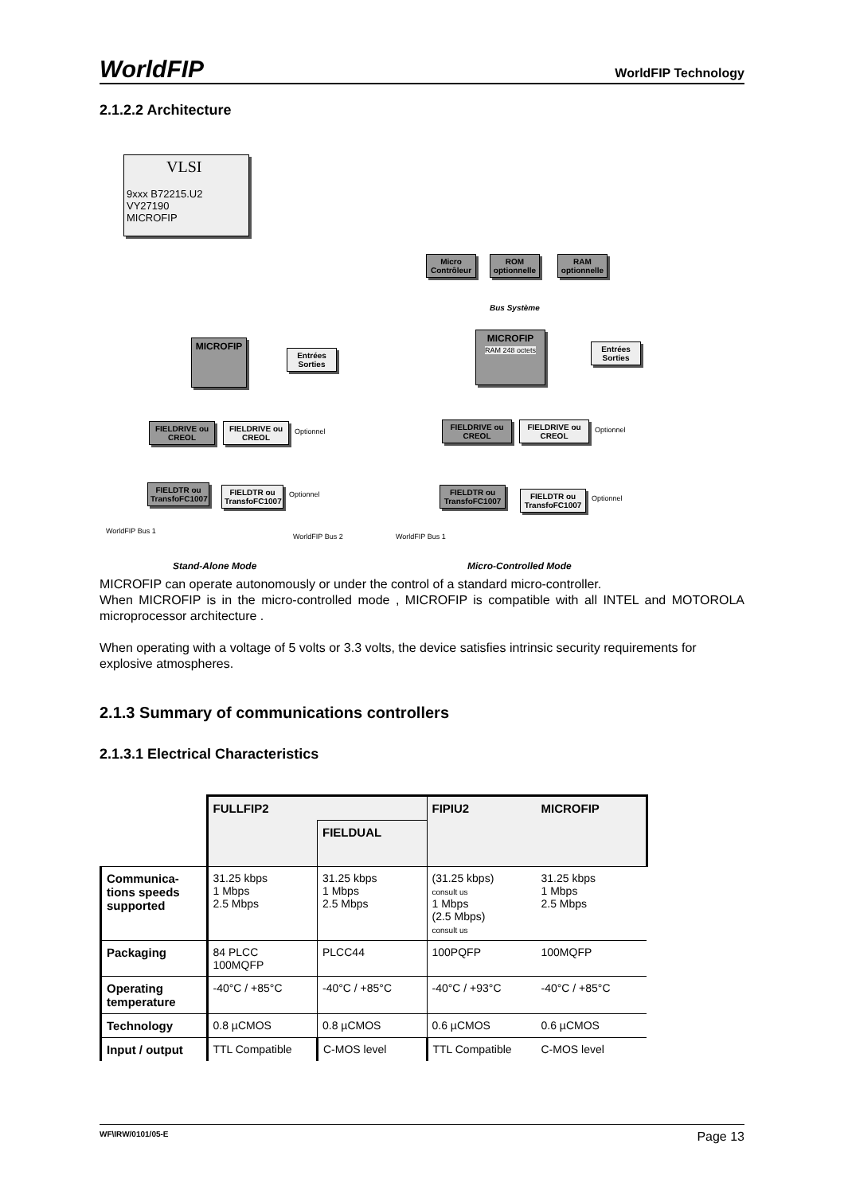WorldFIP WorldFIP Technology
2.1.2.2 Architecture
VLSI
9xxx B72215.U2
VY27190
MICROFIP
Micro Contrôleur
ROM optionnelle
RAM optionnelle
Bus Système
MICROFIP
RAM 248 octets
Entrées Sorties
MICROFIP
Entrées Sorties
FIELDRIVE ou CREOL
FIELDRIVE ou CREOL
Optionnel
FIELDRIVE ou CREOL
FIELDRIVE ou CREOL
Optionnel
FIELDTR ou TransfoFC1007
FIELDTR ou TransfoFC1007
Optionnel
FIELDTR ou TransfoFC1007
FIELDTR ou TransfoFC1007
Optionnel
WorldFIP Bus 1
WorldFIP Bus 2 WorldFIP Bus 1
Stand-Alone Mode Micro-Controlled Mode
MICROFIP can operate autonomously or under the control of a standard micro-controller.
When MICROFIP is in the micro-controlled mode , MICROFIP is compatible with all INTEL and MOTOROLA microprocessor architecture .
When operating with a voltage of 5 volts or 3.3 volts, the device satisfies intrinsic security requirements for explosive atmospheres.
2.1.3 Summary of communications controllers
2.1.3.1 Electrical Characteristics
| | FULLFIP2 | | FIPIU2 | MICROFIP |
| | | FIELDUAL | | |
| Communica-tions speeds supported | 31.25 kbps 1 Mbps 2.5 Mbps | 31.25 kbps 1 Mbps 2.5 Mbps | (31.25 kbps) consult us 1 Mbps (2.5 Mbps) consult us | 31.25 kbps 1 Mbps 2.5 Mbps |
| Packaging | 84 PLCC 100MQFP | PLCC44 | 100PQFP | 100MQFP |
| Operating temperature | -40°C / +85°C | -40°C / +85°C | -40°C / +93°C | -40°C / +85°C |
| Technology | 0.8 µCMOS | 0.8 µCMOS | 0.6 µCMOS | 0.6 µCMOS |
| Input / output | TTL Compatible | C-MOS level | TTL Compatible | C-MOS level |
WF\IRW/0101/05-E Page 13